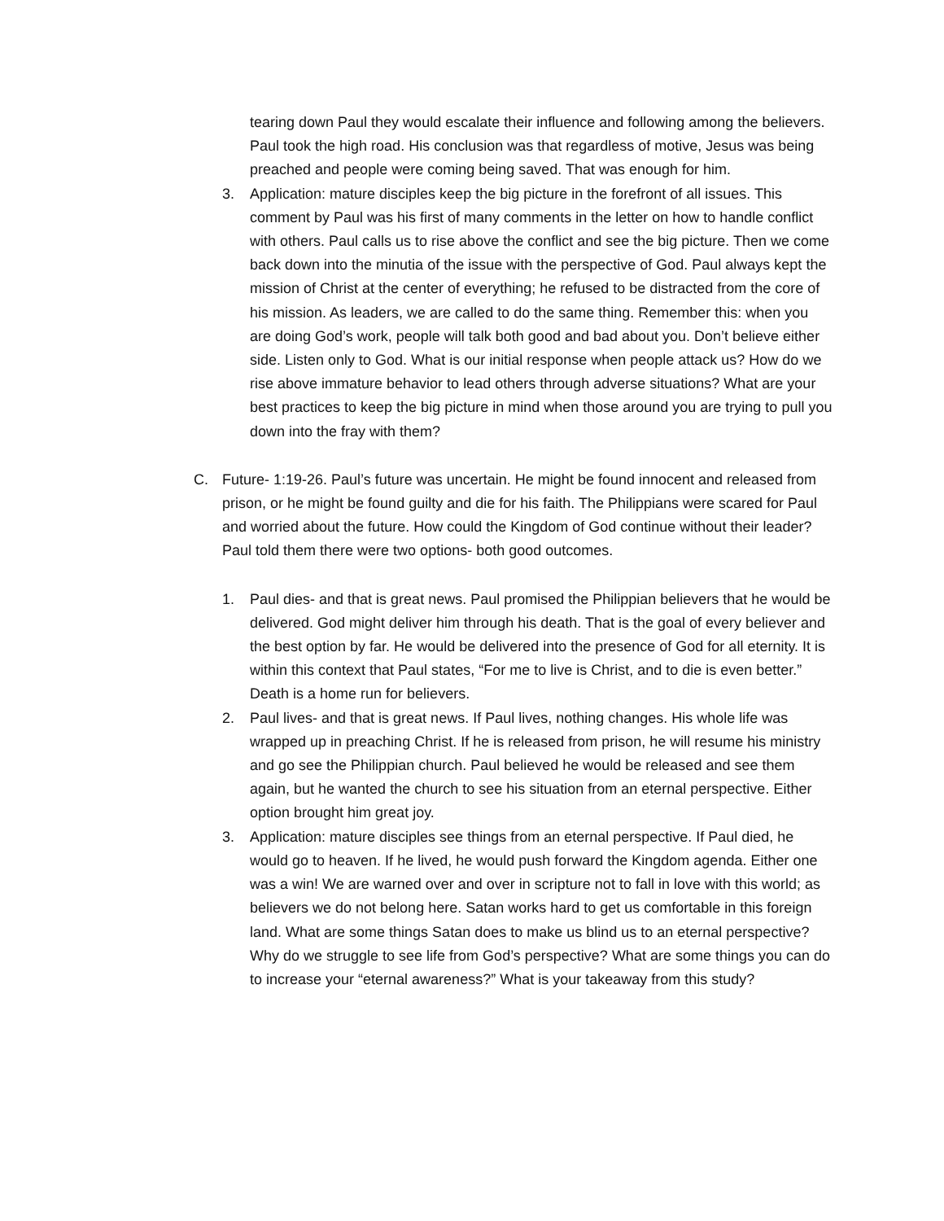tearing down Paul they would escalate their influence and following among the believers. Paul took the high road. His conclusion was that regardless of motive, Jesus was being preached and people were coming being saved. That was enough for him.
3. Application: mature disciples keep the big picture in the forefront of all issues. This comment by Paul was his first of many comments in the letter on how to handle conflict with others. Paul calls us to rise above the conflict and see the big picture. Then we come back down into the minutia of the issue with the perspective of God. Paul always kept the mission of Christ at the center of everything; he refused to be distracted from the core of his mission. As leaders, we are called to do the same thing. Remember this: when you are doing God’s work, people will talk both good and bad about you. Don’t believe either side. Listen only to God. What is our initial response when people attack us? How do we rise above immature behavior to lead others through adverse situations? What are your best practices to keep the big picture in mind when those around you are trying to pull you down into the fray with them?
C. Future- 1:19-26. Paul’s future was uncertain. He might be found innocent and released from prison, or he might be found guilty and die for his faith. The Philippians were scared for Paul and worried about the future. How could the Kingdom of God continue without their leader? Paul told them there were two options- both good outcomes.
1. Paul dies- and that is great news. Paul promised the Philippian believers that he would be delivered. God might deliver him through his death. That is the goal of every believer and the best option by far. He would be delivered into the presence of God for all eternity. It is within this context that Paul states, “For me to live is Christ, and to die is even better.” Death is a home run for believers.
2. Paul lives- and that is great news. If Paul lives, nothing changes. His whole life was wrapped up in preaching Christ. If he is released from prison, he will resume his ministry and go see the Philippian church. Paul believed he would be released and see them again, but he wanted the church to see his situation from an eternal perspective. Either option brought him great joy.
3. Application: mature disciples see things from an eternal perspective. If Paul died, he would go to heaven. If he lived, he would push forward the Kingdom agenda. Either one was a win! We are warned over and over in scripture not to fall in love with this world; as believers we do not belong here. Satan works hard to get us comfortable in this foreign land. What are some things Satan does to make us blind us to an eternal perspective? Why do we struggle to see life from God’s perspective? What are some things you can do to increase your “eternal awareness?” What is your takeaway from this study?